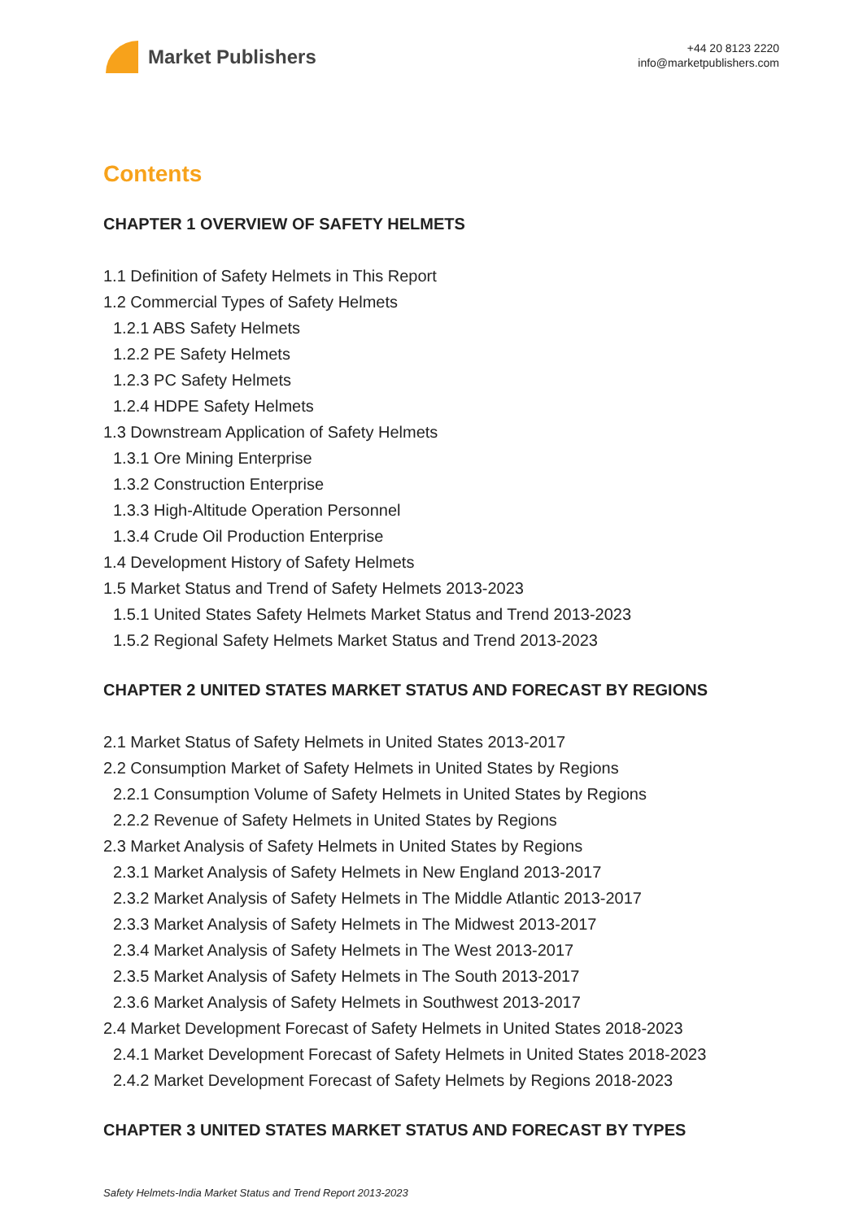Market Publishers
+44 20 8123 2220
info@marketpublishers.com
Contents
CHAPTER 1 OVERVIEW OF SAFETY HELMETS
1.1 Definition of Safety Helmets in This Report
1.2 Commercial Types of Safety Helmets
1.2.1 ABS Safety Helmets
1.2.2 PE Safety Helmets
1.2.3 PC Safety Helmets
1.2.4 HDPE Safety Helmets
1.3 Downstream Application of Safety Helmets
1.3.1 Ore Mining Enterprise
1.3.2 Construction Enterprise
1.3.3 High-Altitude Operation Personnel
1.3.4 Crude Oil Production Enterprise
1.4 Development History of Safety Helmets
1.5 Market Status and Trend of Safety Helmets 2013-2023
1.5.1 United States Safety Helmets Market Status and Trend 2013-2023
1.5.2 Regional Safety Helmets Market Status and Trend 2013-2023
CHAPTER 2 UNITED STATES MARKET STATUS AND FORECAST BY REGIONS
2.1 Market Status of Safety Helmets in United States 2013-2017
2.2 Consumption Market of Safety Helmets in United States by Regions
2.2.1 Consumption Volume of Safety Helmets in United States by Regions
2.2.2 Revenue of Safety Helmets in United States by Regions
2.3 Market Analysis of Safety Helmets in United States by Regions
2.3.1 Market Analysis of Safety Helmets in New England 2013-2017
2.3.2 Market Analysis of Safety Helmets in The Middle Atlantic 2013-2017
2.3.3 Market Analysis of Safety Helmets in The Midwest 2013-2017
2.3.4 Market Analysis of Safety Helmets in The West 2013-2017
2.3.5 Market Analysis of Safety Helmets in The South 2013-2017
2.3.6 Market Analysis of Safety Helmets in Southwest 2013-2017
2.4 Market Development Forecast of Safety Helmets in United States 2018-2023
2.4.1 Market Development Forecast of Safety Helmets in United States 2018-2023
2.4.2 Market Development Forecast of Safety Helmets by Regions 2018-2023
CHAPTER 3 UNITED STATES MARKET STATUS AND FORECAST BY TYPES
Safety Helmets-India Market Status and Trend Report 2013-2023